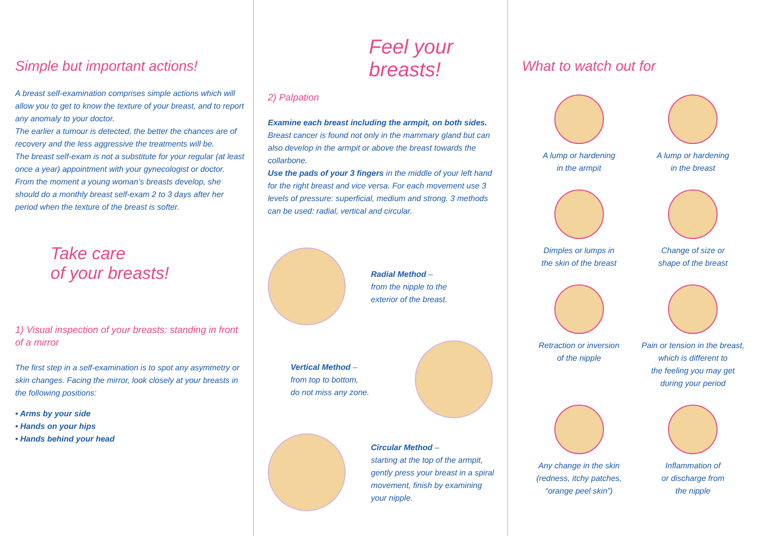Simple but important actions!
A breast self-examination comprises simple actions which will allow you to get to know the texture of your breast, and to report any anomaly to your doctor.
The earlier a tumour is detected, the better the chances are of recovery and the less aggressive the treatments will be.
The breast self-exam is not a substitute for your regular (at least once a year) appointment with your gynecologist or doctor.
From the moment a young woman’s breasts develop, she should do a monthly breast self-exam 2 to 3 days after her period when the texture of the breast is softer.
Take care
of your breasts!
1) Visual inspection of your breasts: standing in front of a mirror
The first step in a self-examination is to spot any asymmetry or skin changes. Facing the mirror, look closely at your breasts in the following positions:
• Arms by your side
• Hands on your hips
• Hands behind your head
Feel your breasts!
2) Palpation
Examine each breast including the armpit, on both sides.
Breast cancer is found not only in the mammary gland but can also develop in the armpit or above the breast towards the collarbone.
Use the pads of your 3 fingers in the middle of your left hand for the right breast and vice versa. For each movement use 3 levels of pressure: superficial, medium and strong. 3 methods can be used: radial, vertical and circular.
Radial Method –
from the nipple to the
exterior of the breast.
Vertical Method –
from top to bottom,
do not miss any zone.
Circular Method –
starting at the top of the armpit, gently press your breast in a spiral movement, finish by examining your nipple.
What to watch out for
A lump or hardening
in the armpit
A lump or hardening
in the breast
Dimples or lumps in
the skin of the breast
Change of size or
shape of the breast
Retraction or inversion
of the nipple
Pain or tension in the breast,
which is different to
the feeling you may get
during your period
Any change in the skin
(redness, itchy patches,
“orange peel skin”)
Inflammation of
or discharge from
the nipple